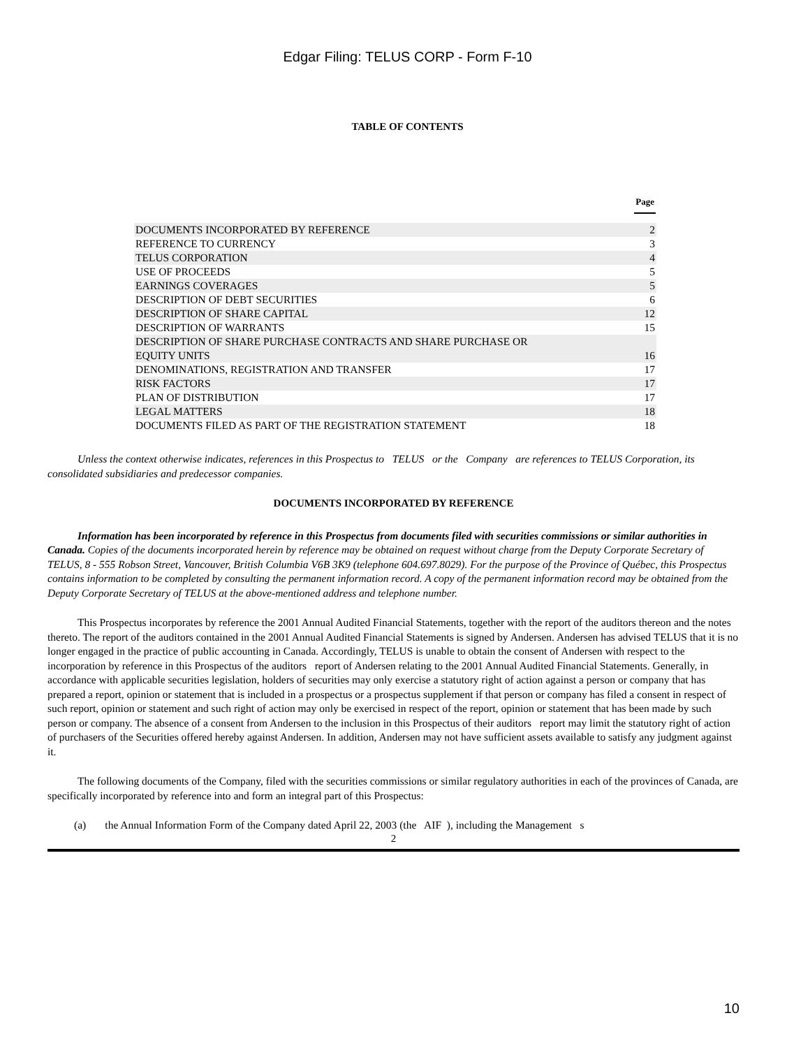Edgar Filing: TELUS CORP - Form F-10
TABLE OF CONTENTS
| | Page |
| --- | --- |
| DOCUMENTS INCORPORATED BY REFERENCE | 2 |
| REFERENCE TO CURRENCY | 3 |
| TELUS CORPORATION | 4 |
| USE OF PROCEEDS | 5 |
| EARNINGS COVERAGES | 5 |
| DESCRIPTION OF DEBT SECURITIES | 6 |
| DESCRIPTION OF SHARE CAPITAL | 12 |
| DESCRIPTION OF WARRANTS | 15 |
| DESCRIPTION OF SHARE PURCHASE CONTRACTS AND SHARE PURCHASE OR EQUITY UNITS | 16 |
| DENOMINATIONS, REGISTRATION AND TRANSFER | 17 |
| RISK FACTORS | 17 |
| PLAN OF DISTRIBUTION | 17 |
| LEGAL MATTERS | 18 |
| DOCUMENTS FILED AS PART OF THE REGISTRATION STATEMENT | 18 |
Unless the context otherwise indicates, references in this Prospectus to TELUS or the Company are references to TELUS Corporation, its consolidated subsidiaries and predecessor companies.
DOCUMENTS INCORPORATED BY REFERENCE
Information has been incorporated by reference in this Prospectus from documents filed with securities commissions or similar authorities in Canada. Copies of the documents incorporated herein by reference may be obtained on request without charge from the Deputy Corporate Secretary of TELUS, 8 - 555 Robson Street, Vancouver, British Columbia V6B 3K9 (telephone 604.697.8029). For the purpose of the Province of Québec, this Prospectus contains information to be completed by consulting the permanent information record. A copy of the permanent information record may be obtained from the Deputy Corporate Secretary of TELUS at the above-mentioned address and telephone number.
This Prospectus incorporates by reference the 2001 Annual Audited Financial Statements, together with the report of the auditors thereon and the notes thereto. The report of the auditors contained in the 2001 Annual Audited Financial Statements is signed by Andersen. Andersen has advised TELUS that it is no longer engaged in the practice of public accounting in Canada. Accordingly, TELUS is unable to obtain the consent of Andersen with respect to the incorporation by reference in this Prospectus of the auditors report of Andersen relating to the 2001 Annual Audited Financial Statements. Generally, in accordance with applicable securities legislation, holders of securities may only exercise a statutory right of action against a person or company that has prepared a report, opinion or statement that is included in a prospectus or a prospectus supplement if that person or company has filed a consent in respect of such report, opinion or statement and such right of action may only be exercised in respect of the report, opinion or statement that has been made by such person or company. The absence of a consent from Andersen to the inclusion in this Prospectus of their auditors report may limit the statutory right of action of purchasers of the Securities offered hereby against Andersen. In addition, Andersen may not have sufficient assets available to satisfy any judgment against it.
The following documents of the Company, filed with the securities commissions or similar regulatory authorities in each of the provinces of Canada, are specifically incorporated by reference into and form an integral part of this Prospectus:
(a) the Annual Information Form of the Company dated April 22, 2003 (the AIF ), including the Management s
2
10